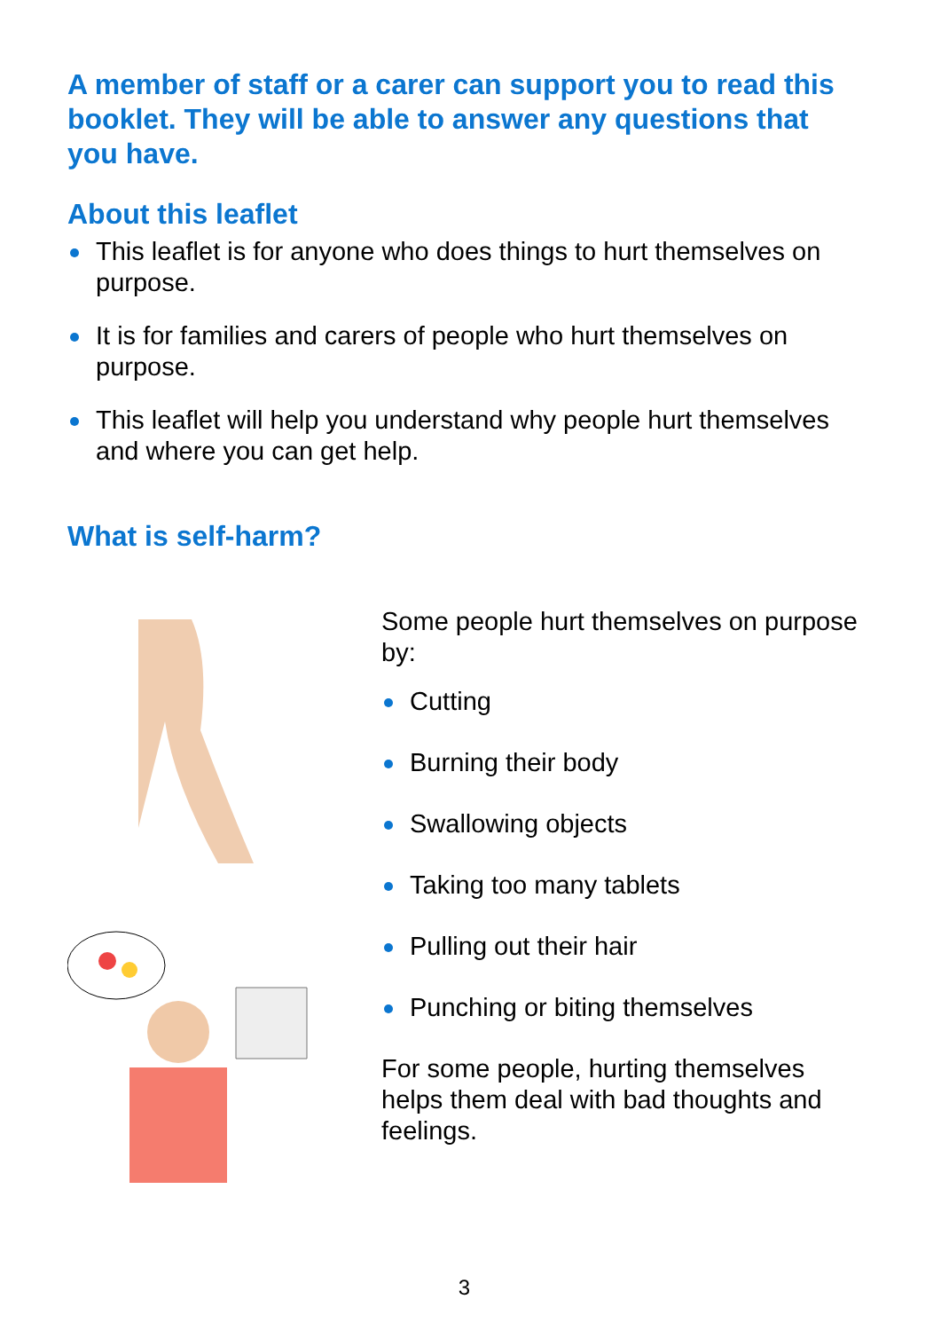A member of staff or a carer can support you to read this booklet. They will be able to answer any questions that you have.
About this leaflet
This leaflet is for anyone who does things to hurt themselves on purpose.
It is for families and carers of people who hurt themselves on purpose.
This leaflet will help you understand why people hurt themselves and where you can get help.
What is self-harm?
Some people hurt themselves on purpose by:
Cutting
Burning their body
Swallowing objects
Taking too many tablets
Pulling out their hair
Punching or biting themselves
For some people, hurting themselves helps them deal with bad thoughts and feelings.
3